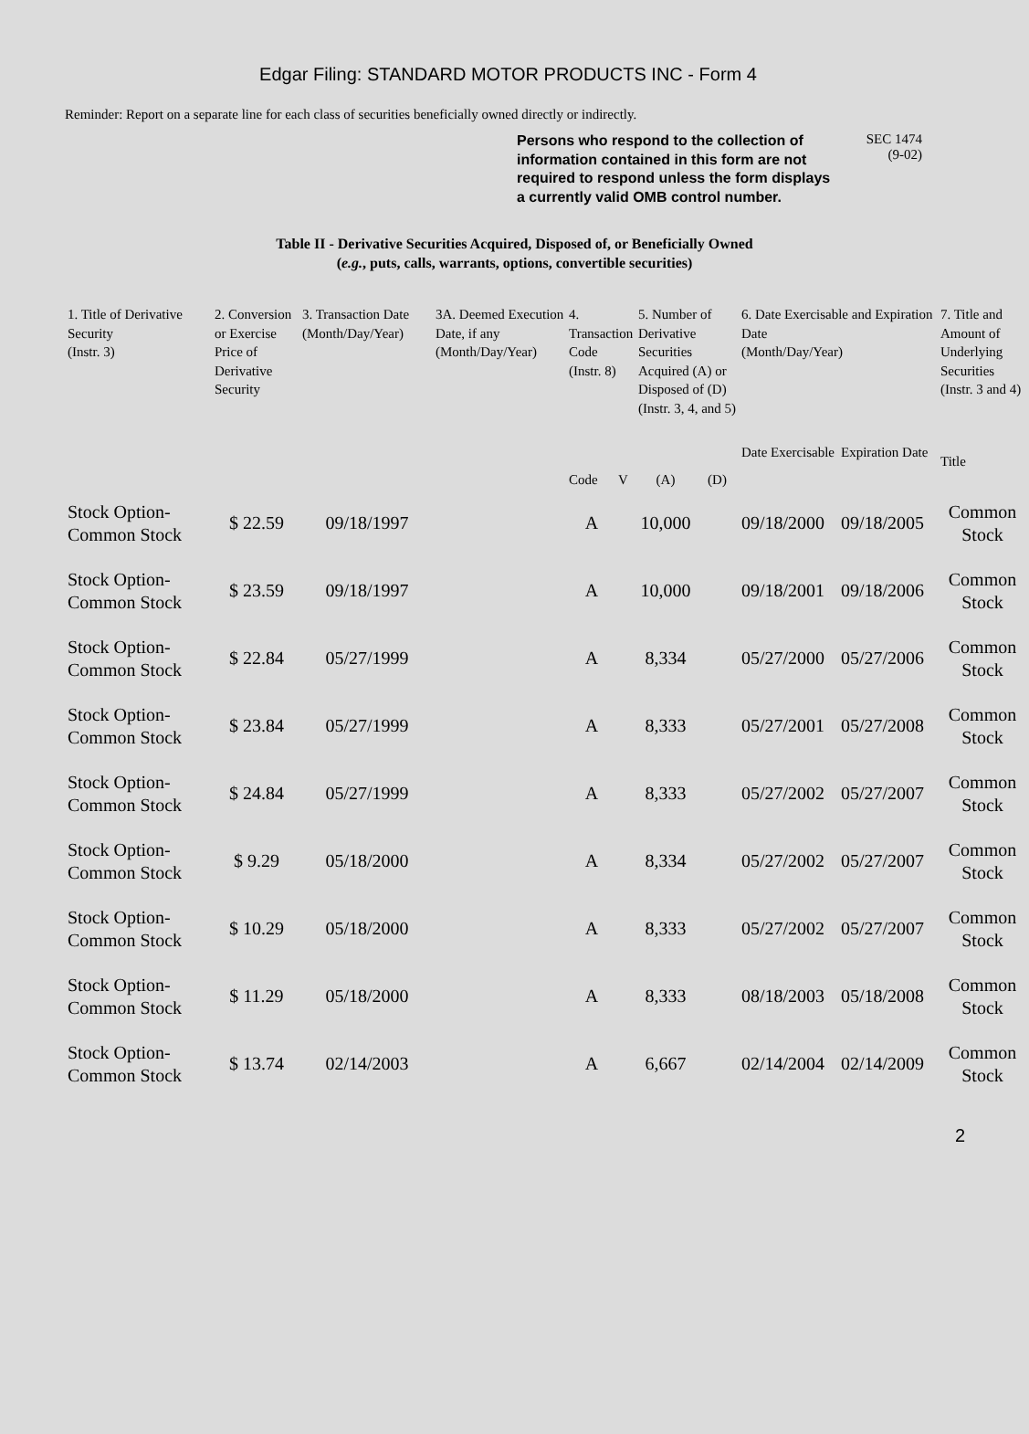Edgar Filing: STANDARD MOTOR PRODUCTS INC - Form 4
Reminder: Report on a separate line for each class of securities beneficially owned directly or indirectly.
Persons who respond to the collection of information contained in this form are not required to respond unless the form displays a currently valid OMB control number.
SEC 1474
(9-02)
Table II - Derivative Securities Acquired, Disposed of, or Beneficially Owned
(e.g., puts, calls, warrants, options, convertible securities)
| 1. Title of Derivative Security (Instr. 3) | 2. Conversion or Exercise Price of Derivative Security | 3. Transaction Date (Month/Day/Year) | 3A. Deemed Execution Date, if any (Month/Day/Year) | 4. Transaction Code (Instr. 8) | | 5. Number of Derivative Securities Acquired (A) or Disposed of (D) (Instr. 3, 4, and 5) | | 6. Date Exercisable and Expiration Date (Month/Day/Year) | | 7. Title and Amount of Underlying Securities (Instr. 3 and 4) |
| --- | --- | --- | --- | --- | --- | --- | --- | --- | --- | --- |
| | | | | Code | V | (A) | (D) | Date Exercisable | Expiration Date | Title |
| Stock Option-Common Stock | $ 22.59 | 09/18/1997 | | A | | 10,000 | | 09/18/2000 | 09/18/2005 | Common Stock |
| Stock Option-Common Stock | $ 23.59 | 09/18/1997 | | A | | 10,000 | | 09/18/2001 | 09/18/2006 | Common Stock |
| Stock Option-Common Stock | $ 22.84 | 05/27/1999 | | A | | 8,334 | | 05/27/2000 | 05/27/2006 | Common Stock |
| Stock Option-Common Stock | $ 23.84 | 05/27/1999 | | A | | 8,333 | | 05/27/2001 | 05/27/2008 | Common Stock |
| Stock Option-Common Stock | $ 24.84 | 05/27/1999 | | A | | 8,333 | | 05/27/2002 | 05/27/2007 | Common Stock |
| Stock Option-Common Stock | $ 9.29 | 05/18/2000 | | A | | 8,334 | | 05/27/2002 | 05/27/2007 | Common Stock |
| Stock Option-Common Stock | $ 10.29 | 05/18/2000 | | A | | 8,333 | | 05/27/2002 | 05/27/2007 | Common Stock |
| Stock Option-Common Stock | $ 11.29 | 05/18/2000 | | A | | 8,333 | | 08/18/2003 | 05/18/2008 | Common Stock |
| Stock Option-Common Stock | $ 13.74 | 02/14/2003 | | A | | 6,667 | | 02/14/2004 | 02/14/2009 | Common Stock |
2